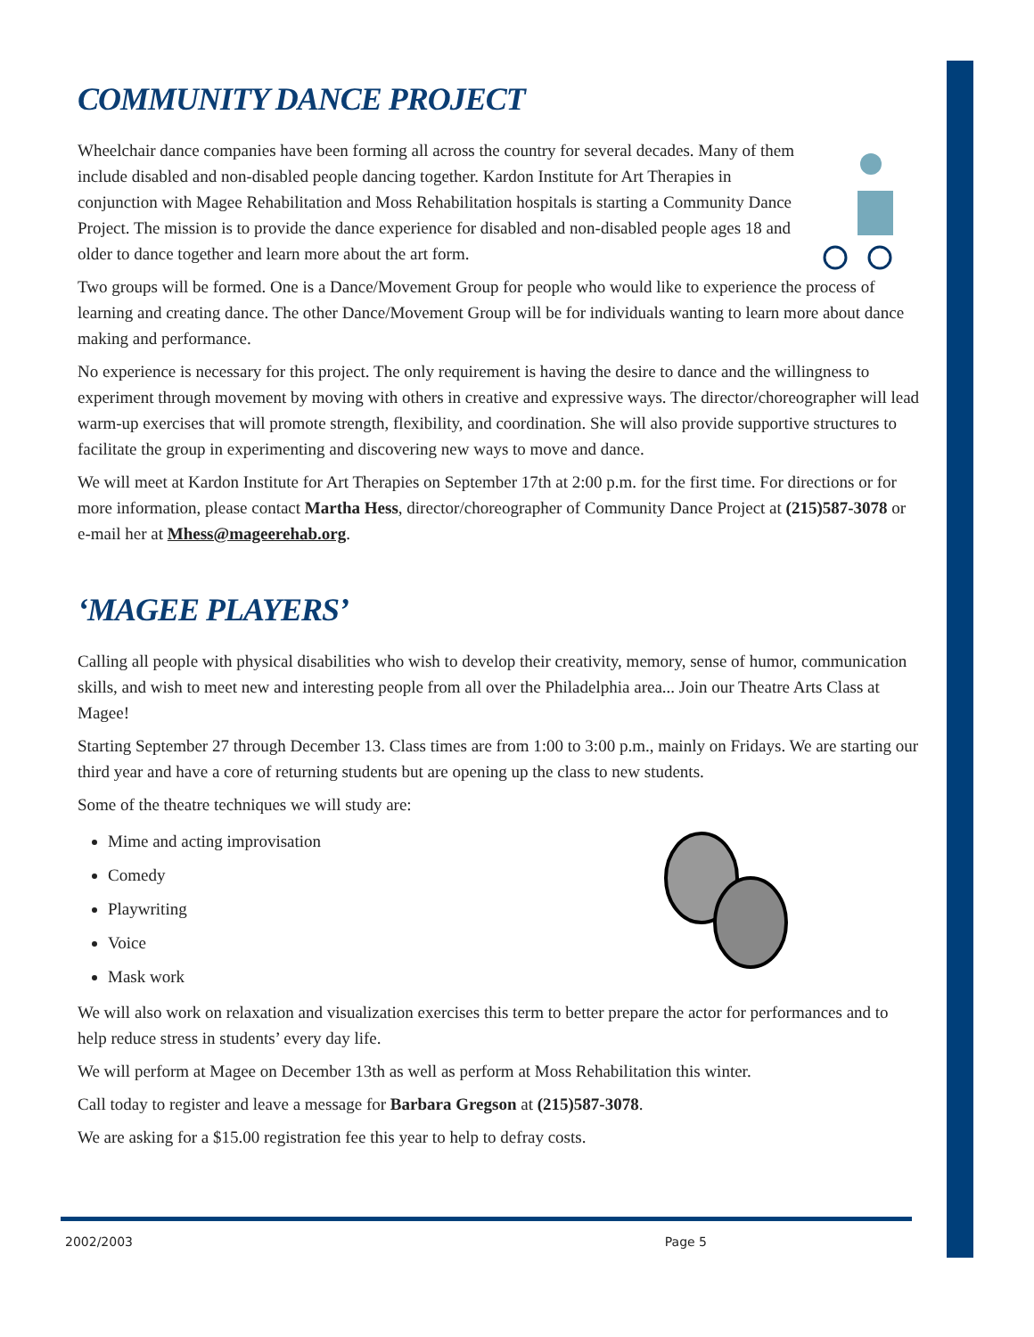COMMUNITY DANCE PROJECT
Wheelchair dance companies have been forming all across the country for several decades. Many of them include disabled and non-disabled people dancing together. Kardon Institute for Art Therapies in conjunction with Magee Rehabilitation and Moss Rehabilitation hospitals is starting a Community Dance Project. The mission is to provide the dance experience for disabled and non-disabled people ages 18 and older to dance together and learn more about the art form.
Two groups will be formed. One is a Dance/Movement Group for people who would like to experience the process of learning and creating dance. The other Dance/Movement Group will be for individuals wanting to learn more about dance making and performance.
No experience is necessary for this project. The only requirement is having the desire to dance and the willingness to experiment through movement by moving with others in creative and expressive ways. The director/choreographer will lead warm-up exercises that will promote strength, flexibility, and coordination. She will also provide supportive structures to facilitate the group in experimenting and discovering new ways to move and dance.
We will meet at Kardon Institute for Art Therapies on September 17th at 2:00 p.m. for the first time. For directions or for more information, please contact Martha Hess, director/choreographer of Community Dance Project at (215)587-3078 or e-mail her at Mhess@mageerehab.org.
‘MAGEE PLAYERS’
Calling all people with physical disabilities who wish to develop their creativity, memory, sense of humor, communication skills, and wish to meet new and interesting people from all over the Philadelphia area... Join our Theatre Arts Class at Magee!
Starting September 27 through December 13. Class times are from 1:00 to 3:00 p.m., mainly on Fridays. We are starting our third year and have a core of returning students but are opening up the class to new students.
Some of the theatre techniques we will study are:
Mime and acting improvisation
Comedy
Playwriting
Voice
Mask work
We will also work on relaxation and visualization exercises this term to better prepare the actor for performances and to help reduce stress in students’ every day life.
We will perform at Magee on December 13th as well as perform at Moss Rehabilitation this winter.
Call today to register and leave a message for Barbara Gregson at (215)587-3078.
We are asking for a $15.00 registration fee this year to help to defray costs.
2002/2003 Page 5